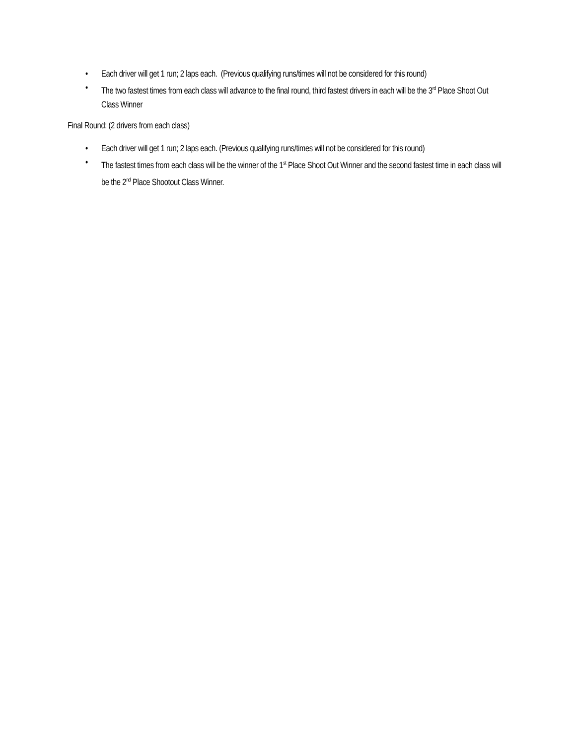• Each driver will get 1 run; 2 laps each. (Previous qualifying runs/times will not be considered for this round)
• The two fastest times from each class will advance to the final round, third fastest drivers in each will be the 3<sup>rd</sup> Place Shoot Out Class Winner
Final Round: (2 drivers from each class)
• Each driver will get 1 run; 2 laps each. (Previous qualifying runs/times will not be considered for this round)
• The fastest times from each class will be the winner of the 1<sup>st</sup> Place Shoot Out Winner and the second fastest time in each class will be the 2<sup>nd</sup> Place Shootout Class Winner.